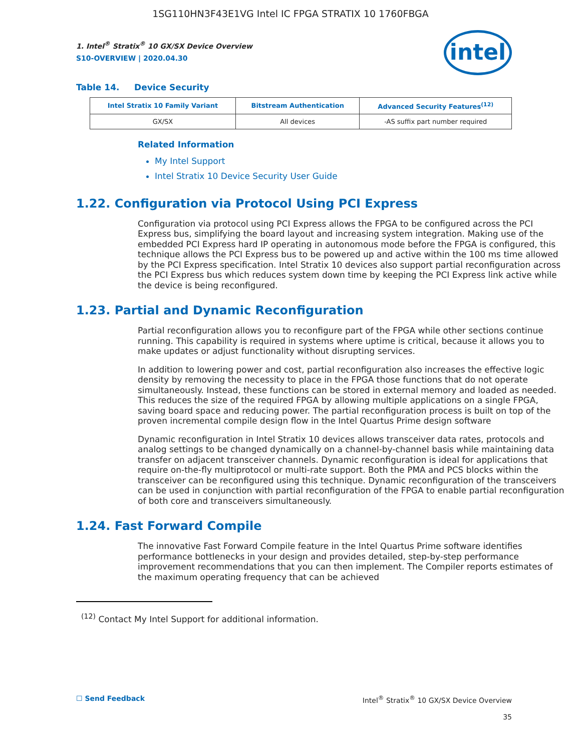1SG110HN3F43E1VG Intel IC FPGA STRATIX 10 1760FBGA
intel
1. Intel<sup>®</sup> Stratix<sup>®</sup> 10 GX/SX Device Overview
S10-OVERVIEW | 2020.04.30
Table 14. Device Security
| Intel Stratix 10 Family Variant | Bitstream Authentication | Advanced Security Features<sup>(12)</sup> |
| --- | --- | --- |
| GX/SX | All devices | -AS suffix part number required |
Related Information
My Intel Support
Intel Stratix 10 Device Security User Guide
1.22. Configuration via Protocol Using PCI Express
Configuration via protocol using PCI Express allows the FPGA to be configured across the PCI Express bus, simplifying the board layout and increasing system integration. Making use of the embedded PCI Express hard IP operating in autonomous mode before the FPGA is configured, this technique allows the PCI Express bus to be powered up and active within the 100 ms time allowed by the PCI Express specification. Intel Stratix 10 devices also support partial reconfiguration across the PCI Express bus which reduces system down time by keeping the PCI Express link active while the device is being reconfigured.
1.23. Partial and Dynamic Reconfiguration
Partial reconfiguration allows you to reconfigure part of the FPGA while other sections continue running. This capability is required in systems where uptime is critical, because it allows you to make updates or adjust functionality without disrupting services.
In addition to lowering power and cost, partial reconfiguration also increases the effective logic density by removing the necessity to place in the FPGA those functions that do not operate simultaneously. Instead, these functions can be stored in external memory and loaded as needed. This reduces the size of the required FPGA by allowing multiple applications on a single FPGA, saving board space and reducing power. The partial reconfiguration process is built on top of the proven incremental compile design flow in the Intel Quartus Prime design software
Dynamic reconfiguration in Intel Stratix 10 devices allows transceiver data rates, protocols and analog settings to be changed dynamically on a channel-by-channel basis while maintaining data transfer on adjacent transceiver channels. Dynamic reconfiguration is ideal for applications that require on-the-fly multiprotocol or multi-rate support. Both the PMA and PCS blocks within the transceiver can be reconfigured using this technique. Dynamic reconfiguration of the transceivers can be used in conjunction with partial reconfiguration of the FPGA to enable partial reconfiguration of both core and transceivers simultaneously.
1.24. Fast Forward Compile
The innovative Fast Forward Compile feature in the Intel Quartus Prime software identifies performance bottlenecks in your design and provides detailed, step-by-step performance improvement recommendations that you can then implement. The Compiler reports estimates of the maximum operating frequency that can be achieved
<sup>(12)</sup> Contact My Intel Support for additional information.
☐ Send Feedback Intel<sup>®</sup> Stratix<sup>®</sup> 10 GX/SX Device Overview
35